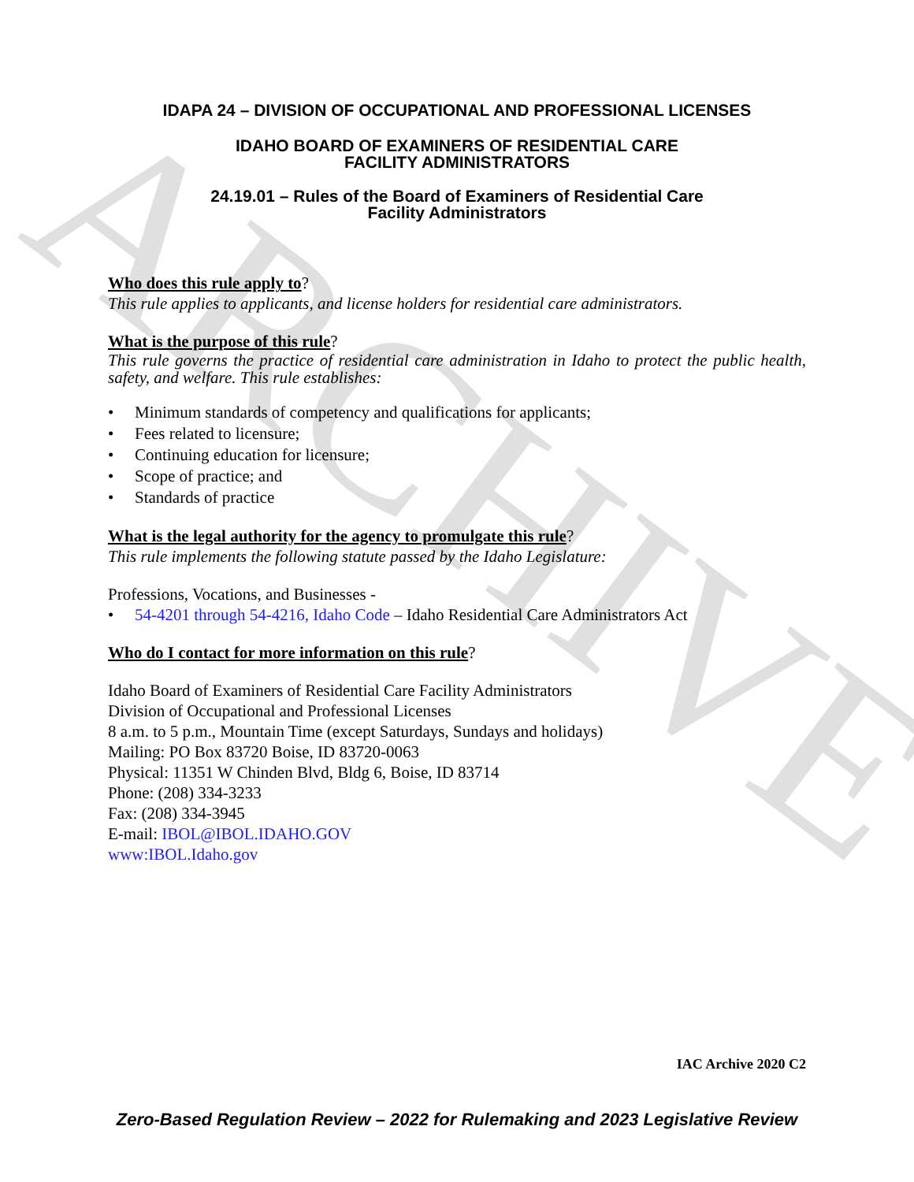ARCHIVE
IDAPA 24 – DIVISION OF OCCUPATIONAL AND PROFESSIONAL LICENSES
IDAHO BOARD OF EXAMINERS OF RESIDENTIAL CARE
FACILITY ADMINISTRATORS
24.19.01 – Rules of the Board of Examiners of Residential Care
Facility Administrators
Who does this rule apply to?
This rule applies to applicants, and license holders for residential care administrators.
What is the purpose of this rule?
This rule governs the practice of residential care administration in Idaho to protect the public health, safety, and welfare. This rule establishes:
• Minimum standards of competency and qualifications for applicants;
• Fees related to licensure;
• Continuing education for licensure;
• Scope of practice; and
• Standards of practice
What is the legal authority for the agency to promulgate this rule?
This rule implements the following statute passed by the Idaho Legislature:
Professions, Vocations, and Businesses -
• 54-4201 through 54-4216, Idaho Code – Idaho Residential Care Administrators Act
Who do I contact for more information on this rule?
Idaho Board of Examiners of Residential Care Facility Administrators
Division of Occupational and Professional Licenses
8 a.m. to 5 p.m., Mountain Time (except Saturdays, Sundays and holidays)
Mailing: PO Box 83720 Boise, ID 83720-0063
Physical: 11351 W Chinden Blvd, Bldg 6, Boise, ID 83714
Phone: (208) 334-3233
Fax: (208) 334-3945
E-mail: IBOL@IBOL.IDAHO.GOV
www:IBOL.Idaho.gov
IAC Archive 2020 C2
Zero-Based Regulation Review – 2022 for Rulemaking and 2023 Legislative Review